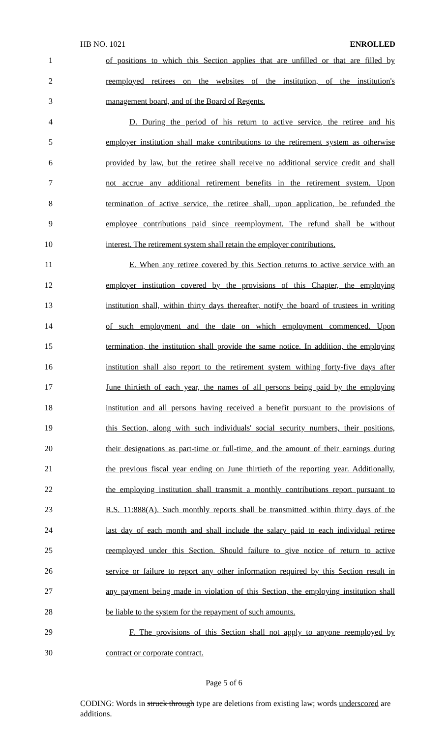HB NO. 1021 ENROLLED
1 of positions to which this Section applies that are unfilled or that are filled by
2 reemployed retirees on the websites of the institution, of the institution's
3 management board, and of the Board of Regents.
4 D. During the period of his return to active service, the retiree and his
5 employer institution shall make contributions to the retirement system as otherwise
6 provided by law, but the retiree shall receive no additional service credit and shall
7 not accrue any additional retirement benefits in the retirement system. Upon
8 termination of active service, the retiree shall, upon application, be refunded the
9 employee contributions paid since reemployment. The refund shall be without
10 interest. The retirement system shall retain the employer contributions.
11 E. When any retiree covered by this Section returns to active service with an
12 employer institution covered by the provisions of this Chapter, the employing
13 institution shall, within thirty days thereafter, notify the board of trustees in writing
14 of such employment and the date on which employment commenced. Upon
15 termination, the institution shall provide the same notice. In addition, the employing
16 institution shall also report to the retirement system withing forty-five days after
17 June thirtieth of each year, the names of all persons being paid by the employing
18 institution and all persons having received a benefit pursuant to the provisions of
19 this Section, along with such individuals' social security numbers, their positions,
20 their designations as part-time or full-time, and the amount of their earnings during
21 the previous fiscal year ending on June thirtieth of the reporting year. Additionally,
22 the employing institution shall transmit a monthly contributions report pursuant to
23 R.S. 11:888(A). Such monthly reports shall be transmitted within thirty days of the
24 last day of each month and shall include the salary paid to each individual retiree
25 reemployed under this Section. Should failure to give notice of return to active
26 service or failure to report any other information required by this Section result in
27 any payment being made in violation of this Section, the employing institution shall
28 be liable to the system for the repayment of such amounts.
29 F. The provisions of this Section shall not apply to anyone reemployed by
30 contract or corporate contract.
Page 5 of 6
CODING: Words in struck through type are deletions from existing law; words underscored are additions.